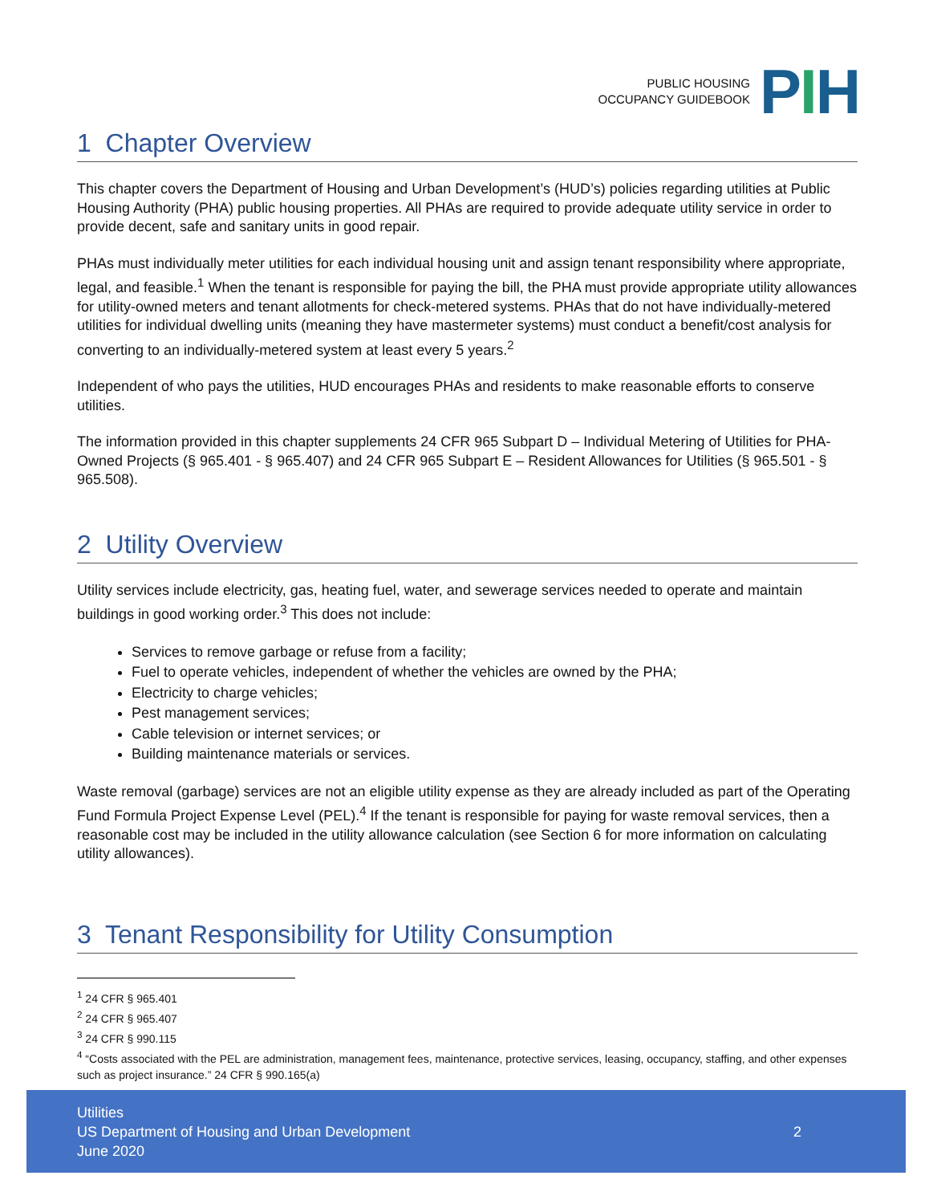PUBLIC HOUSING
OCCUPANCY GUIDEBOOK
PIH
1 Chapter Overview
This chapter covers the Department of Housing and Urban Development’s (HUD’s) policies regarding utilities at Public Housing Authority (PHA) public housing properties. All PHAs are required to provide adequate utility service in order to provide decent, safe and sanitary units in good repair.
PHAs must individually meter utilities for each individual housing unit and assign tenant responsibility where appropriate, legal, and feasible.<sup>1</sup> When the tenant is responsible for paying the bill, the PHA must provide appropriate utility allowances for utility-owned meters and tenant allotments for check-metered systems. PHAs that do not have individually-metered utilities for individual dwelling units (meaning they have mastermeter systems) must conduct a benefit/cost analysis for converting to an individually-metered system at least every 5 years.<sup>2</sup>
Independent of who pays the utilities, HUD encourages PHAs and residents to make reasonable efforts to conserve utilities.
The information provided in this chapter supplements 24 CFR 965 Subpart D – Individual Metering of Utilities for PHA-Owned Projects (§ 965.401 - § 965.407) and 24 CFR 965 Subpart E – Resident Allowances for Utilities (§ 965.501 - § 965.508).
2 Utility Overview
Utility services include electricity, gas, heating fuel, water, and sewerage services needed to operate and maintain buildings in good working order.<sup>3</sup> This does not include:
Services to remove garbage or refuse from a facility;
Fuel to operate vehicles, independent of whether the vehicles are owned by the PHA;
Electricity to charge vehicles;
Pest management services;
Cable television or internet services; or
Building maintenance materials or services.
Waste removal (garbage) services are not an eligible utility expense as they are already included as part of the Operating Fund Formula Project Expense Level (PEL).<sup>4</sup> If the tenant is responsible for paying for waste removal services, then a reasonable cost may be included in the utility allowance calculation (see Section 6 for more information on calculating utility allowances).
3 Tenant Responsibility for Utility Consumption
<sup>1</sup> 24 CFR § 965.401
<sup>2</sup> 24 CFR § 965.407
<sup>3</sup> 24 CFR § 990.115
<sup>4</sup> “Costs associated with the PEL are administration, management fees, maintenance, protective services, leasing, occupancy, staffing, and other expenses such as project insurance.” 24 CFR § 990.165(a)
Utilities
US Department of Housing and Urban Development
June 2020
2